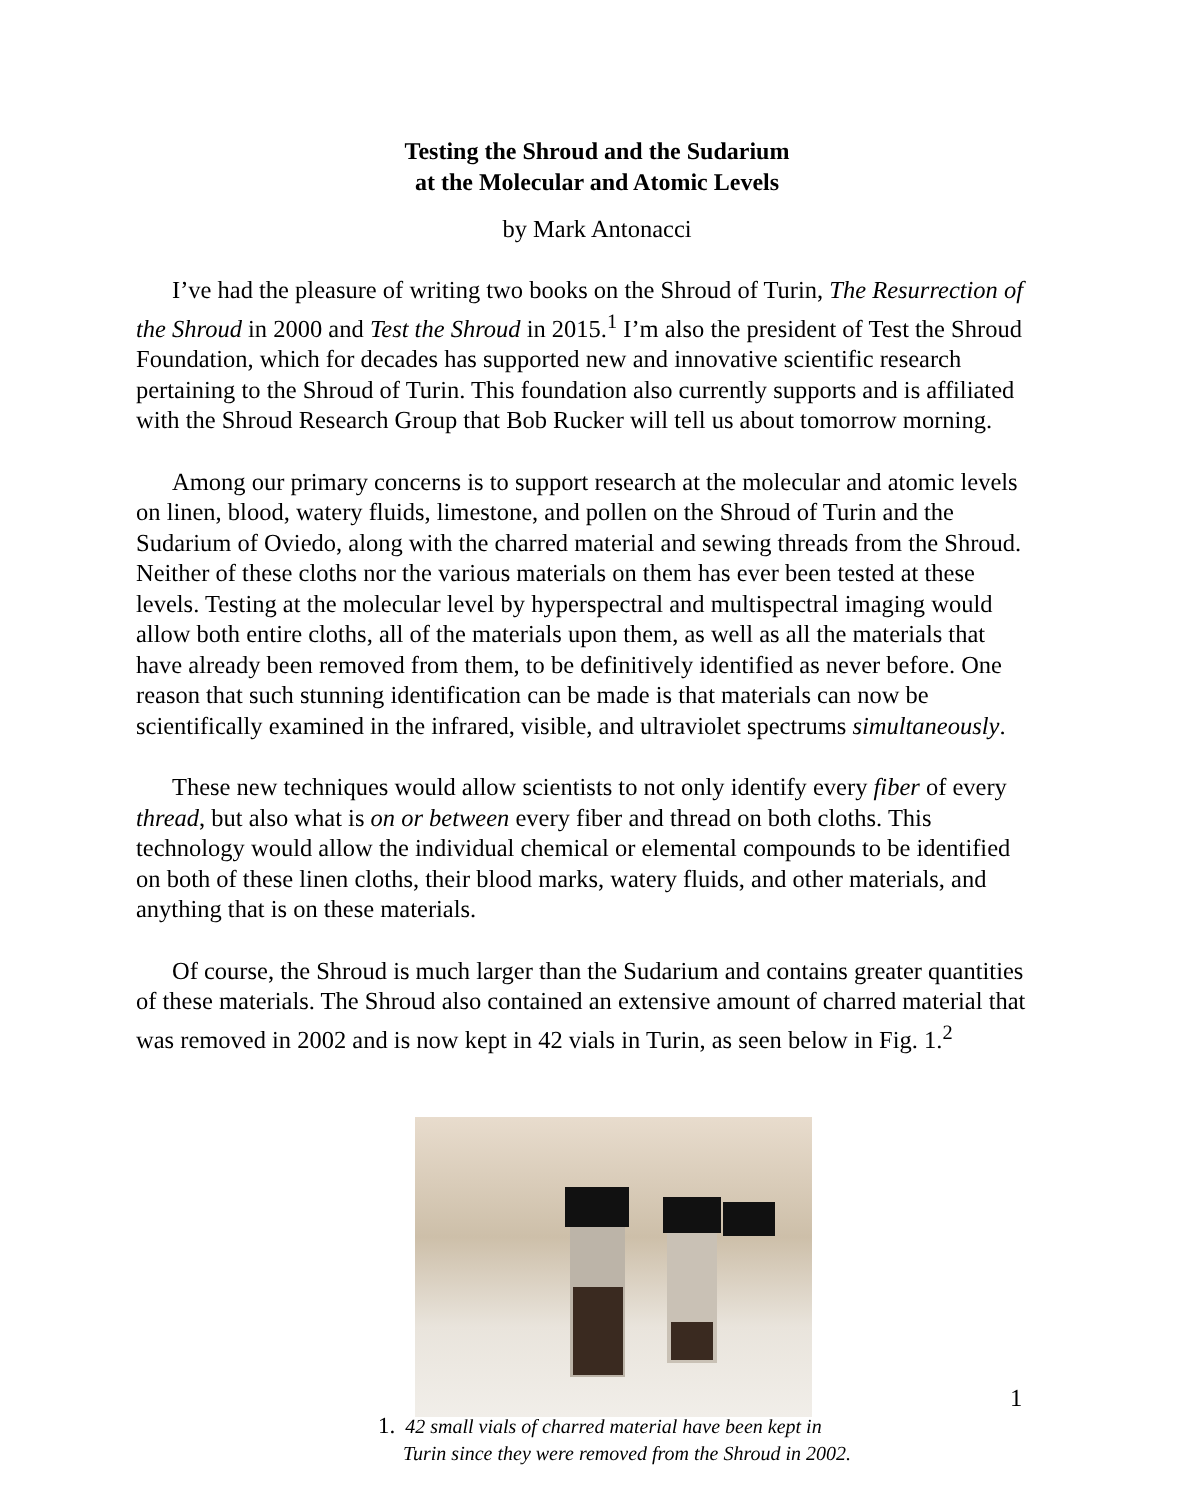Testing the Shroud and the Sudarium
at the Molecular and Atomic Levels
by Mark Antonacci
I’ve had the pleasure of writing two books on the Shroud of Turin, The Resurrection of the Shroud in 2000 and Test the Shroud in 2015.<sup>1</sup> I’m also the president of Test the Shroud Foundation, which for decades has supported new and innovative scientific research pertaining to the Shroud of Turin. This foundation also currently supports and is affiliated with the Shroud Research Group that Bob Rucker will tell us about tomorrow morning.
Among our primary concerns is to support research at the molecular and atomic levels on linen, blood, watery fluids, limestone, and pollen on the Shroud of Turin and the Sudarium of Oviedo, along with the charred material and sewing threads from the Shroud. Neither of these cloths nor the various materials on them has ever been tested at these levels. Testing at the molecular level by hyperspectral and multispectral imaging would allow both entire cloths, all of the materials upon them, as well as all the materials that have already been removed from them, to be definitively identified as never before. One reason that such stunning identification can be made is that materials can now be scientifically examined in the infrared, visible, and ultraviolet spectrums simultaneously.
These new techniques would allow scientists to not only identify every fiber of every thread, but also what is on or between every fiber and thread on both cloths. This technology would allow the individual chemical or elemental compounds to be identified on both of these linen cloths, their blood marks, watery fluids, and other materials, and anything that is on these materials.
Of course, the Shroud is much larger than the Sudarium and contains greater quantities of these materials. The Shroud also contained an extensive amount of charred material that was removed in 2002 and is now kept in 42 vials in Turin, as seen below in Fig. 1.<sup>2</sup>
1
1. 42 small vials of charred material have been kept in
Turin since they were removed from the Shroud in 2002.